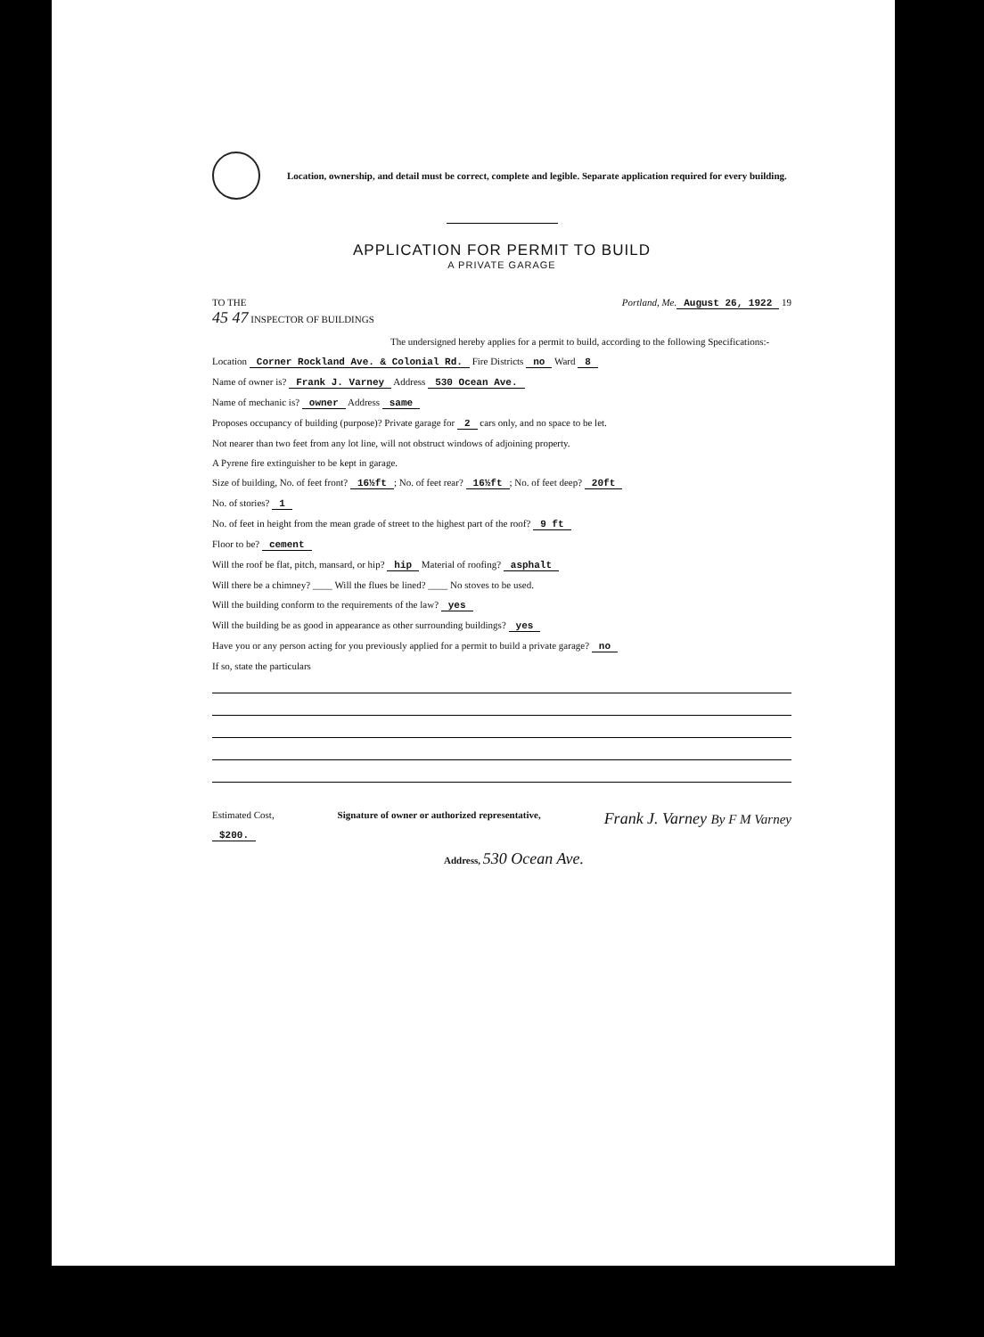Location, ownership, and detail must be correct, complete and legible. Separate application required for every building.
APPLICATION FOR PERMIT TO BUILD
A PRIVATE GARAGE
TO THE Portland, Me. August 26, 1922 19
45 47 INSPECTOR OF BUILDINGS
The undersigned hereby applies for a permit to build, according to the following Specifications:-
Location Corner Rockland Ave. & Colonial Rd. Fire Districts no Ward 8
Name of owner is? Frank J. Varney Address 530 Ocean Ave.
Name of mechanic is? owner Address same
Proposes occupancy of building (purpose)? Private garage for 2 cars only, and no space to be let.
Not nearer than two feet from any lot line, will not obstruct windows of adjoining property.
A Pyrene fire extinguisher to be kept in garage.
Size of building, No. of feet front? 16½ft; No. of feet rear? 16½ft; No. of feet deep? 20ft
No. of stories? 1
No. of feet in height from the mean grade of street to the highest part of the roof? 9 ft
Floor to be? cement
Will the roof be flat, pitch, mansard, or hip? hip Material of roofing? asphalt
Will there be a chimney? ____ Will the flues be lined? ____ No stoves to be used.
Will the building conform to the requirements of the law? yes
Will the building be as good in appearance as other surrounding buildings? yes
Have you or any person acting for you previously applied for a permit to build a private garage? no
If so, state the particulars
Estimated Cost,
$200.
Signature of owner or authorized representative,
Frank J. Varney By F M Varney
Address, 530 Ocean Ave.